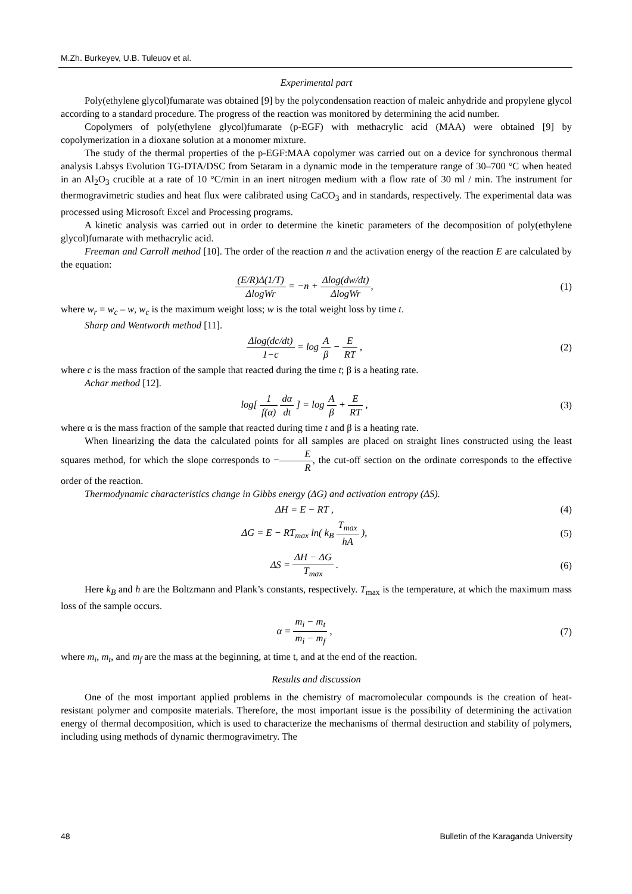M.Zh. Burkeyev, U.B. Tuleuov et al.
Experimental part
Poly(ethylene glycol)fumarate was obtained [9] by the polycondensation reaction of maleic anhydride and propylene glycol according to a standard procedure. The progress of the reaction was monitored by determining the acid number.
Copolymers of poly(ethylene glycol)fumarate (p-EGF) with methacrylic acid (MAA) were obtained [9] by copolymerization in a dioxane solution at a monomer mixture.
The study of the thermal properties of the p-EGF:MAA copolymer was carried out on a device for synchronous thermal analysis Labsys Evolution TG-DTA/DSC from Setaram in a dynamic mode in the temperature range of 30–700 °C when heated in an Al<sub>2</sub>O<sub>3</sub> crucible at a rate of 10 °C/min in an inert nitrogen medium with a flow rate of 30 ml / min. The instrument for thermogravimetric studies and heat flux were calibrated using CaCO<sub>3</sub> and in standards, respectively. The experimental data was processed using Microsoft Excel and Processing programs.
A kinetic analysis was carried out in order to determine the kinetic parameters of the decomposition of poly(ethylene glycol)fumarate with methacrylic acid.
Freeman and Carroll method [10]. The order of the reaction n and the activation energy of the reaction E are calculated by the equation:
(E/R)Δ(1/T) ΔlogWr = −n + Δlog(dw/dt) ΔlogWr,
(1)
where w<sub>r</sub> = w<sub>c</sub> – w, w<sub>c</sub> is the maximum weight loss; w is the total weight loss by time t.
Sharp and Wentworth method [11].
Δlog(dc/dt) 1−c = log A β − E RT ,
(2)
where c is the mass fraction of the sample that reacted during the time t; β is a heating rate.
Achar method [12].
log[ 1 f(α) dα dt ] = log A β + E RT ,
(3)
where α is the mass fraction of the sample that reacted during time t and β is a heating rate.
When linearizing the data the calculated points for all samples are placed on straight lines constructed using the least squares method, for which the slope corresponds to −E R, the cut-off section on the ordinate corresponds to the effective order of the reaction.
Thermodynamic characteristics change in Gibbs energy (ΔG) and activation entropy (ΔS).
ΔH = E − RT , (4)
ΔG = E − RT<sub>max</sub> ln( k<sub>B</sub> T<sub>max</sub> hA ),
(5)
ΔS = ΔH − ΔG T<sub>max</sub> . (6)
Here k<sub>B</sub> and h are the Boltzmann and Plank’s constants, respectively. T<sub>max</sub> is the temperature, at which the maximum mass loss of the sample occurs.
α = m<sub>i</sub> − m<sub>t</sub> m<sub>i</sub> − m<sub>f</sub> , (7)
where m<sub>i</sub>, m<sub>t</sub>, and m<sub>f</sub> are the mass at the beginning, at time t, and at the end of the reaction.
Results and discussion
One of the most important applied problems in the chemistry of macromolecular compounds is the creation of heat-resistant polymer and composite materials. Therefore, the most important issue is the possibility of determining the activation energy of thermal decomposition, which is used to characterize the mechanisms of thermal destruction and stability of polymers, including using methods of dynamic thermogravimetry. The
48 Bulletin of the Karaganda University